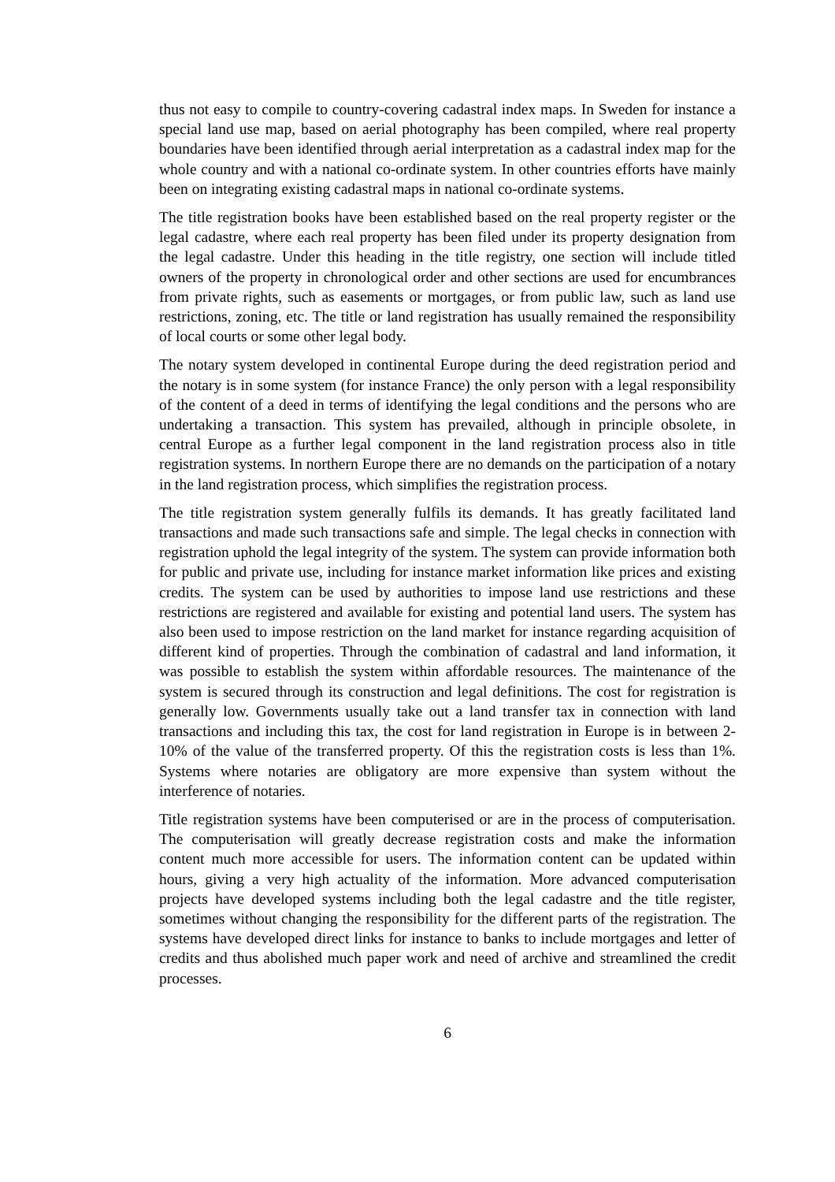thus not easy to compile to country-covering cadastral index maps. In Sweden for instance a special land use map, based on aerial photography has been compiled, where real property boundaries have been identified through aerial interpretation as a cadastral index map for the whole country and with a national co-ordinate system. In other countries efforts have mainly been on integrating existing cadastral maps in national co-ordinate systems.
The title registration books have been established based on the real property register or the legal cadastre, where each real property has been filed under its property designation from the legal cadastre. Under this heading in the title registry, one section will include titled owners of the property in chronological order and other sections are used for encumbrances from private rights, such as easements or mortgages, or from public law, such as land use restrictions, zoning, etc. The title or land registration has usually remained the responsibility of local courts or some other legal body.
The notary system developed in continental Europe during the deed registration period and the notary is in some system (for instance France) the only person with a legal responsibility of the content of a deed in terms of identifying the legal conditions and the persons who are undertaking a transaction. This system has prevailed, although in principle obsolete, in central Europe as a further legal component in the land registration process also in title registration systems. In northern Europe there are no demands on the participation of a notary in the land registration process, which simplifies the registration process.
The title registration system generally fulfils its demands. It has greatly facilitated land transactions and made such transactions safe and simple. The legal checks in connection with registration uphold the legal integrity of the system. The system can provide information both for public and private use, including for instance market information like prices and existing credits. The system can be used by authorities to impose land use restrictions and these restrictions are registered and available for existing and potential land users. The system has also been used to impose restriction on the land market for instance regarding acquisition of different kind of properties. Through the combination of cadastral and land information, it was possible to establish the system within affordable resources. The maintenance of the system is secured through its construction and legal definitions. The cost for registration is generally low. Governments usually take out a land transfer tax in connection with land transactions and including this tax, the cost for land registration in Europe is in between 2-10% of the value of the transferred property. Of this the registration costs is less than 1%. Systems where notaries are obligatory are more expensive than system without the interference of notaries.
Title registration systems have been computerised or are in the process of computerisation. The computerisation will greatly decrease registration costs and make the information content much more accessible for users. The information content can be updated within hours, giving a very high actuality of the information. More advanced computerisation projects have developed systems including both the legal cadastre and the title register, sometimes without changing the responsibility for the different parts of the registration. The systems have developed direct links for instance to banks to include mortgages and letter of credits and thus abolished much paper work and need of archive and streamlined the credit processes.
6